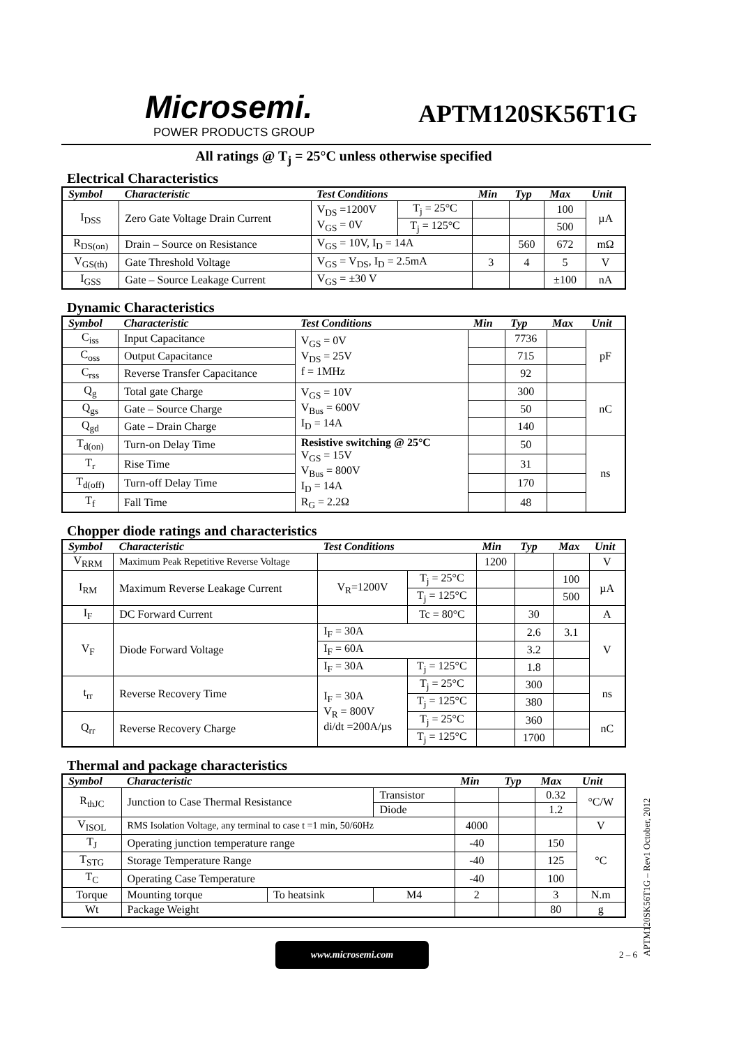Microsemi.
POWER PRODUCTS GROUP
APTM120SK56T1G
All ratings @ T<sub>j</sub> = 25°C unless otherwise specified
Electrical Characteristics
| Symbol | Characteristic | Test Conditions | | Min | Typ | Max | Unit |
| --- | --- | --- | --- | --- | --- | --- | --- |
| I<sub>DSS</sub> | Zero Gate Voltage Drain Current | V<sub>DS</sub> =1200V V<sub>GS</sub> = 0V | T<sub>j</sub> = 25°C | | | 100 | µA |
| | | | T<sub>j</sub> = 125°C | | | 500 | |
| R<sub>DS(on)</sub> | Drain – Source on Resistance | V<sub>GS</sub> = 10V, I<sub>D</sub> = 14A | | | 560 | 672 | mΩ |
| V<sub>GS(th)</sub> | Gate Threshold Voltage | V<sub>GS</sub> = V<sub>DS</sub>, I<sub>D</sub> = 2.5mA | | 3 | 4 | 5 | V |
| I<sub>GSS</sub> | Gate – Source Leakage Current | V<sub>GS</sub> = ±30 V | | | | ±100 | nA |
Dynamic Characteristics
| Symbol | Characteristic | Test Conditions | Min | Typ | Max | Unit |
| --- | --- | --- | --- | --- | --- | --- |
| C<sub>iss</sub> | Input Capacitance | V<sub>GS</sub> = 0V V<sub>DS</sub> = 25V f = 1MHz | | 7736 | | pF |
| C<sub>oss</sub> | Output Capacitance | | | 715 | | |
| C<sub>rss</sub> | Reverse Transfer Capacitance | | | 92 | | |
| Q<sub>g</sub> | Total gate Charge | V<sub>GS</sub> = 10V V<sub>Bus</sub> = 600V I<sub>D</sub> = 14A | | 300 | | nC |
| Q<sub>gs</sub> | Gate – Source Charge | | | 50 | | |
| Q<sub>gd</sub> | Gate – Drain Charge | | | 140 | | |
| T<sub>d(on)</sub> | Turn-on Delay Time | Resistive switching @ 25°C V<sub>GS</sub> = 15V V<sub>Bus</sub> = 800V I<sub>D</sub> = 14A R<sub>G</sub> = 2.2Ω | | 50 | | ns |
| T<sub>r</sub> | Rise Time | | | 31 | | |
| T<sub>d(off)</sub> | Turn-off Delay Time | | | 170 | | |
| T<sub>f</sub> | Fall Time | | | 48 | | |
Chopper diode ratings and characteristics
| Symbol | Characteristic | Test Conditions | | Min | Typ | Max | Unit |
| --- | --- | --- | --- | --- | --- | --- | --- |
| V<sub>RRM</sub> | Maximum Peak Repetitive Reverse Voltage | | | 1200 | | | V |
| I<sub>RM</sub> | Maximum Reverse Leakage Current | V<sub>R</sub>=1200V | T<sub>j</sub> = 25°C | | | 100 | µA |
| | | | T<sub>j</sub> = 125°C | | | 500 | |
| I<sub>F</sub> | DC Forward Current | | Tc = 80°C | | 30 | | A |
| V<sub>F</sub> | Diode Forward Voltage | I<sub>F</sub> = 30A | | | 2.6 | 3.1 | V |
| | | I<sub>F</sub> = 60A | | | 3.2 | | |
| | | I<sub>F</sub> = 30A | T<sub>j</sub> = 125°C | | 1.8 | | |
| t<sub>rr</sub> | Reverse Recovery Time | I<sub>F</sub> = 30A V<sub>R</sub> = 800V di/dt =200A/µs | T<sub>j</sub> = 25°C | | 300 | | ns |
| | | | T<sub>j</sub> = 125°C | | 380 | | |
| Q<sub>rr</sub> | Reverse Recovery Charge | | T<sub>j</sub> = 25°C | | 360 | | nC |
| | | | T<sub>j</sub> = 125°C | | 1700 | | |
Thermal and package characteristics
| Symbol | Characteristic | | | Min | Typ | Max | Unit |
| --- | --- | --- | --- | --- | --- | --- | --- |
| R<sub>thJC</sub> | Junction to Case Thermal Resistance | | Transistor | | | 0.32 | °C/W |
| | | | Diode | | | 1.2 | |
| V<sub>ISOL</sub> | RMS Isolation Voltage, any terminal to case t =1 min, 50/60Hz | | | 4000 | | | V |
| T<sub>J</sub> | Operating junction temperature range | | | -40 | | 150 | °C |
| T<sub>STG</sub> | Storage Temperature Range | | | -40 | | 125 | |
| T<sub>C</sub> | Operating Case Temperature | | | -40 | | 100 | |
| Torque | Mounting torque | To heatsink | M4 | 2 | | 3 | N.m |
| Wt | Package Weight | | | | | 80 | g |
www.microsemi.com
2 – 6
APTM120SK56T1G – Rev1 October, 2012